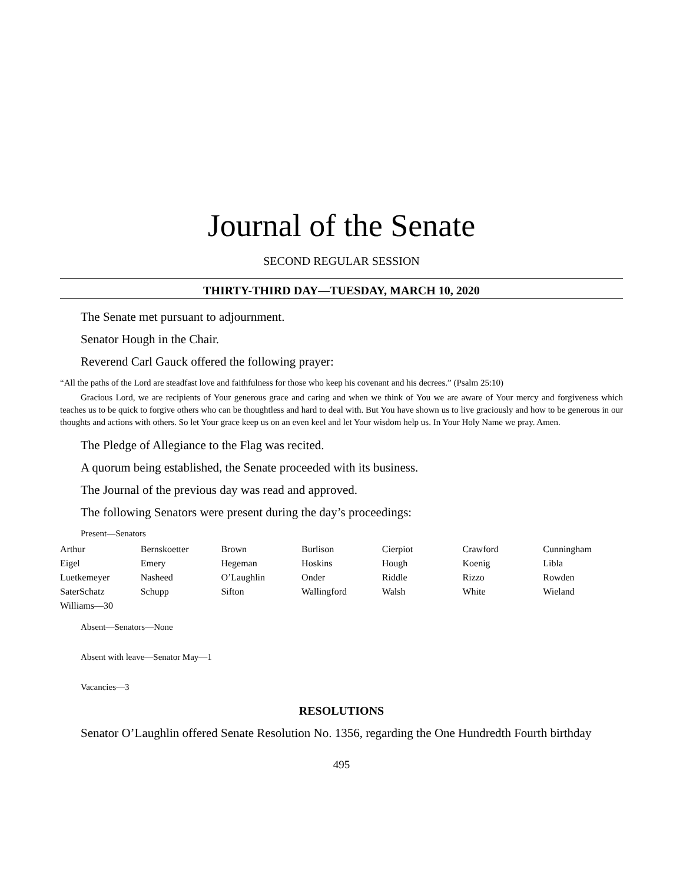Journal of the Senate
SECOND REGULAR SESSION
THIRTY-THIRD DAY—TUESDAY, MARCH 10, 2020
The Senate met pursuant to adjournment.
Senator Hough in the Chair.
Reverend Carl Gauck offered the following prayer:
“All the paths of the Lord are steadfast love and faithfulness for those who keep his covenant and his decrees.” (Psalm 25:10)
Gracious Lord, we are recipients of Your generous grace and caring and when we think of You we are aware of Your mercy and forgiveness which teaches us to be quick to forgive others who can be thoughtless and hard to deal with. But You have shown us to live graciously and how to be generous in our thoughts and actions with others. So let Your grace keep us on an even keel and let Your wisdom help us. In Your Holy Name we pray. Amen.
The Pledge of Allegiance to the Flag was recited.
A quorum being established, the Senate proceeded with its business.
The Journal of the previous day was read and approved.
The following Senators were present during the day’s proceedings:
Present—Senators
| Arthur | Bernskoetter | Brown | Burlison | Cierpiot | Crawford | Cunningham |
| Eigel | Emery | Hegeman | Hoskins | Hough | Koenig | Libla |
| Luetkemeyer | Nasheed | O’Laughlin | Onder | Riddle | Rizzo | Rowden |
| SaterSchatz | Schupp | Sifton | Wallingford | Walsh | White | Wieland |
| Williams—30 | | | | | | |
Absent—Senators—None
Absent with leave—Senator May—1
Vacancies—3
RESOLUTIONS
Senator O’Laughlin offered Senate Resolution No. 1356, regarding the One Hundredth Fourth birthday
495